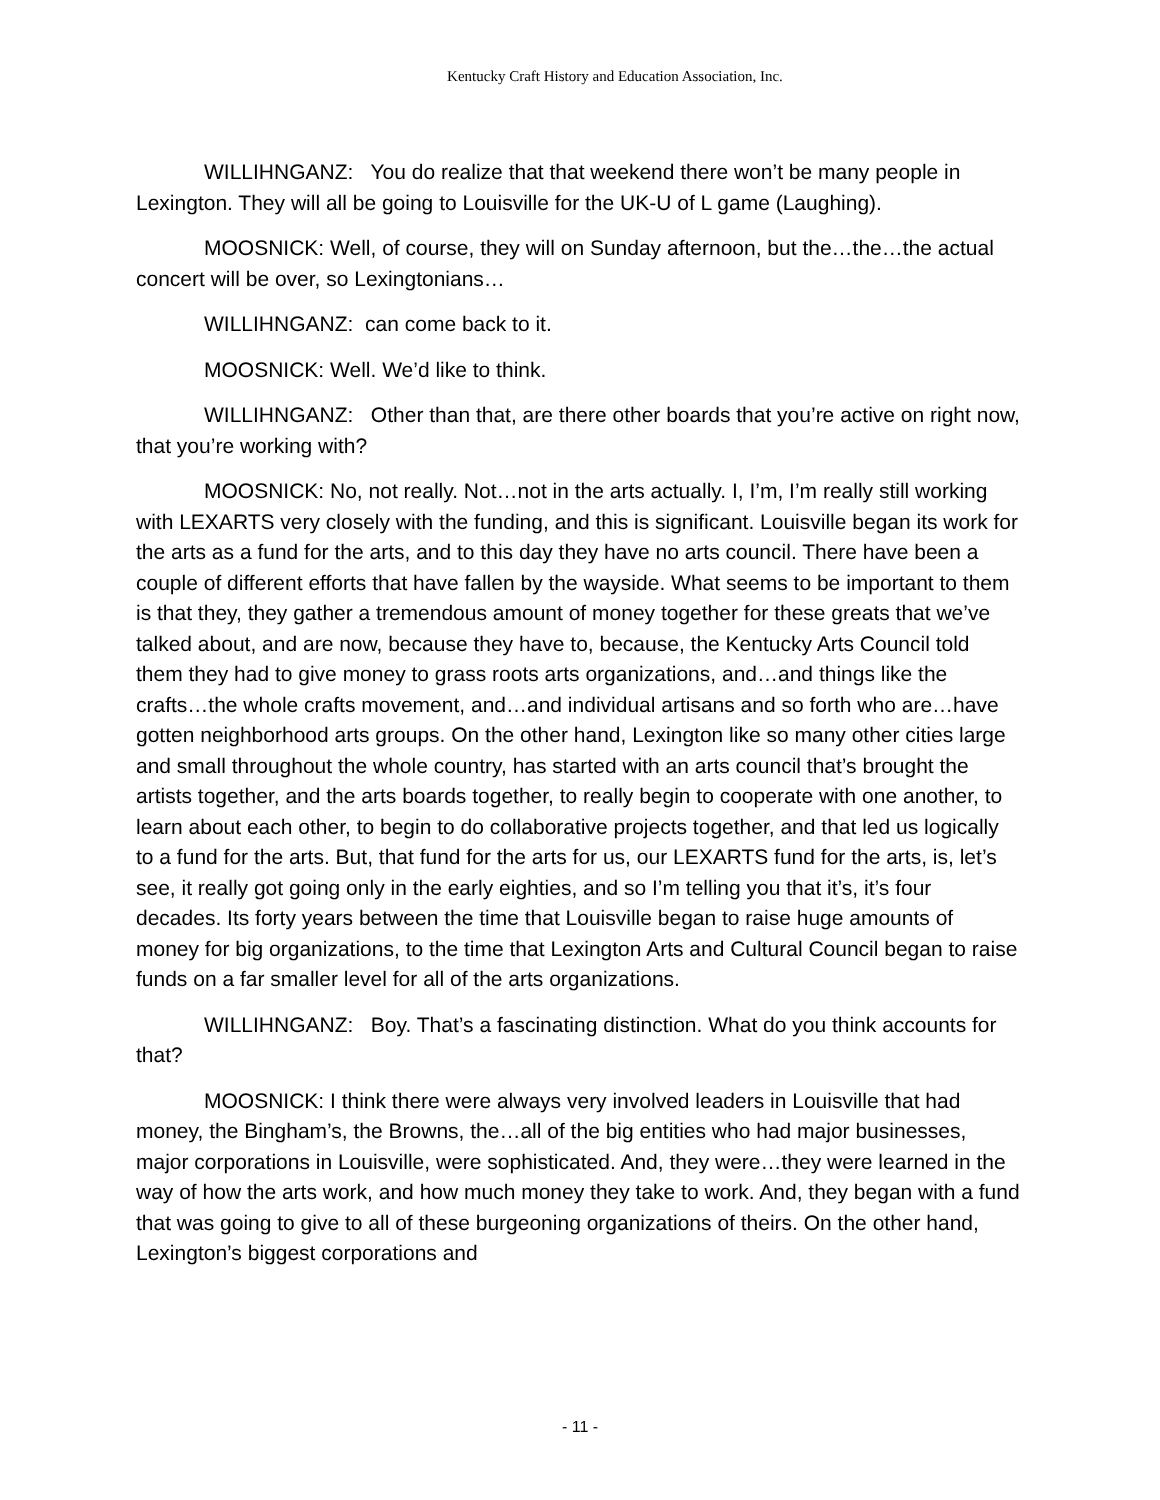Kentucky Craft History and Education Association, Inc.
WILLIHNGANZ: You do realize that that weekend there won’t be many people in Lexington. They will all be going to Louisville for the UK-U of L game (Laughing).
MOOSNICK: Well, of course, they will on Sunday afternoon, but the…the…the actual concert will be over, so Lexingtonians…
WILLIHNGANZ: can come back to it.
MOOSNICK: Well. We’d like to think.
WILLIHNGANZ: Other than that, are there other boards that you’re active on right now, that you’re working with?
MOOSNICK: No, not really. Not…not in the arts actually. I, I’m, I’m really still working with LEXARTS very closely with the funding, and this is significant. Louisville began its work for the arts as a fund for the arts, and to this day they have no arts council. There have been a couple of different efforts that have fallen by the wayside. What seems to be important to them is that they, they gather a tremendous amount of money together for these greats that we’ve talked about, and are now, because they have to, because, the Kentucky Arts Council told them they had to give money to grass roots arts organizations, and…and things like the crafts…the whole crafts movement, and…and individual artisans and so forth who are…have gotten neighborhood arts groups. On the other hand, Lexington like so many other cities large and small throughout the whole country, has started with an arts council that’s brought the artists together, and the arts boards together, to really begin to cooperate with one another, to learn about each other, to begin to do collaborative projects together, and that led us logically to a fund for the arts. But, that fund for the arts for us, our LEXARTS fund for the arts, is, let’s see, it really got going only in the early eighties, and so I’m telling you that it’s, it’s four decades. Its forty years between the time that Louisville began to raise huge amounts of money for big organizations, to the time that Lexington Arts and Cultural Council began to raise funds on a far smaller level for all of the arts organizations.
WILLIHNGANZ: Boy. That’s a fascinating distinction. What do you think accounts for that?
MOOSNICK: I think there were always very involved leaders in Louisville that had money, the Bingham’s, the Browns, the…all of the big entities who had major businesses, major corporations in Louisville, were sophisticated. And, they were…they were learned in the way of how the arts work, and how much money they take to work. And, they began with a fund that was going to give to all of these burgeoning organizations of theirs. On the other hand, Lexington’s biggest corporations and
- 11 -